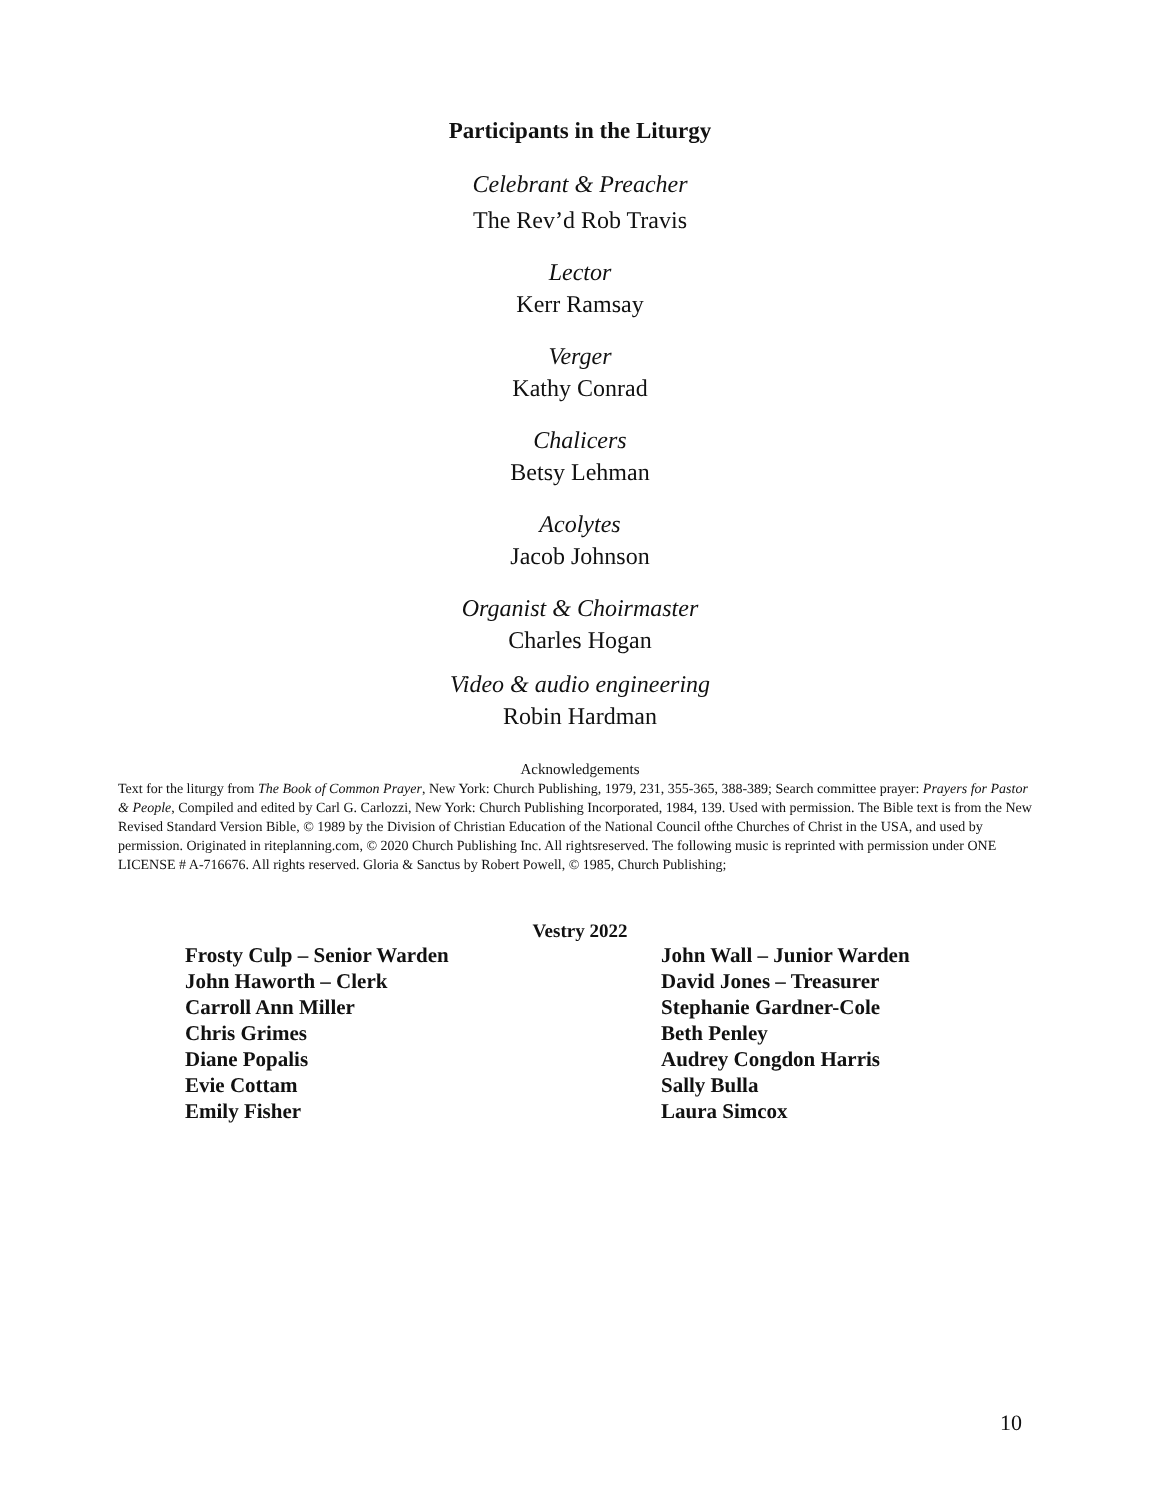Participants in the Liturgy
Celebrant & Preacher
The Rev’d Rob Travis
Lector
Kerr Ramsay
Verger
Kathy Conrad
Chalicers
Betsy Lehman
Acolytes
Jacob Johnson
Organist & Choirmaster
Charles Hogan
Video & audio engineering
Robin Hardman
Acknowledgements
Text for the liturgy from The Book of Common Prayer, New York: Church Publishing, 1979, 231, 355-365, 388-389; Search committee prayer: Prayers for Pastor & People, Compiled and edited by Carl G. Carlozzi, New York: Church Publishing Incorporated, 1984, 139. Used with permission. The Bible text is from the New Revised Standard Version Bible, © 1989 by the Division of Christian Education of the National Council ofthe Churches of Christ in the USA, and used by permission. Originated in riteplanning.com, © 2020 Church Publishing Inc. All rightsreserved. The following music is reprinted with permission under ONE LICENSE # A-716676. All rights reserved. Gloria & Sanctus by Robert Powell, © 1985, Church Publishing;
Vestry 2022
Frosty Culp – Senior Warden
John Haworth – Clerk
Carroll Ann Miller
Chris Grimes
Diane Popalis
Evie Cottam
Emily Fisher
John Wall – Junior Warden
David Jones – Treasurer
Stephanie Gardner-Cole
Beth Penley
Audrey Congdon Harris
Sally Bulla
Laura Simcox
10